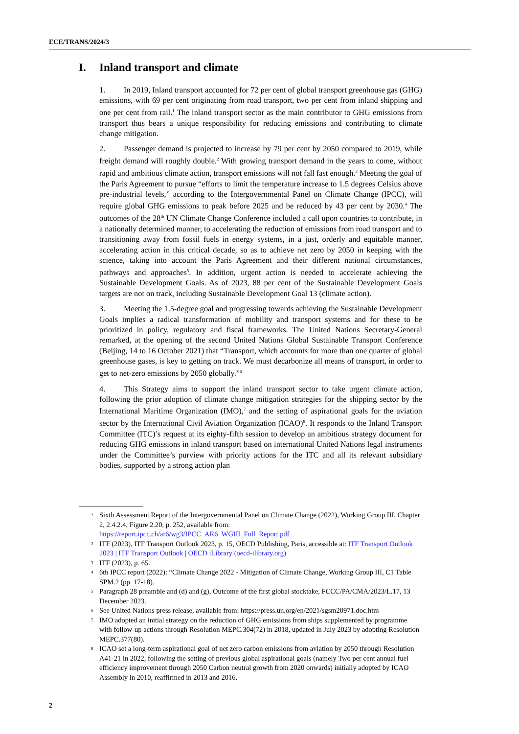ECE/TRANS/2024/3
I. Inland transport and climate
1. In 2019, Inland transport accounted for 72 per cent of global transport greenhouse gas (GHG) emissions, with 69 per cent originating from road transport, two per cent from inland shipping and one per cent from rail.<sup>1</sup> The inland transport sector as the main contributor to GHG emissions from transport thus bears a unique responsibility for reducing emissions and contributing to climate change mitigation.
2. Passenger demand is projected to increase by 79 per cent by 2050 compared to 2019, while freight demand will roughly double.<sup>2</sup> With growing transport demand in the years to come, without rapid and ambitious climate action, transport emissions will not fall fast enough.<sup>3</sup> Meeting the goal of the Paris Agreement to pursue “efforts to limit the temperature increase to 1.5 degrees Celsius above pre-industrial levels,” according to the Intergovernmental Panel on Climate Change (IPCC), will require global GHG emissions to peak before 2025 and be reduced by 43 per cent by 2030.<sup>4</sup> The outcomes of the 28<sup>th</sup> UN Climate Change Conference included a call upon countries to contribute, in a nationally determined manner, to accelerating the reduction of emissions from road transport and to transitioning away from fossil fuels in energy systems, in a just, orderly and equitable manner, accelerating action in this critical decade, so as to achieve net zero by 2050 in keeping with the science, taking into account the Paris Agreement and their different national circumstances, pathways and approaches<sup>5</sup>. In addition, urgent action is needed to accelerate achieving the Sustainable Development Goals. As of 2023, 88 per cent of the Sustainable Development Goals targets are not on track, including Sustainable Development Goal 13 (climate action).
3. Meeting the 1.5-degree goal and progressing towards achieving the Sustainable Development Goals implies a radical transformation of mobility and transport systems and for these to be prioritized in policy, regulatory and fiscal frameworks. The United Nations Secretary-General remarked, at the opening of the second United Nations Global Sustainable Transport Conference (Beijing, 14 to 16 October 2021) that “Transport, which accounts for more than one quarter of global greenhouse gases, is key to getting on track. We must decarbonize all means of transport, in order to get to net-zero emissions by 2050 globally.”<sup>6</sup>
4. This Strategy aims to support the inland transport sector to take urgent climate action, following the prior adoption of climate change mitigation strategies for the shipping sector by the International Maritime Organization (IMO),<sup>7</sup> and the setting of aspirational goals for the aviation sector by the International Civil Aviation Organization (ICAO)<sup>8</sup>. It responds to the Inland Transport Committee (ITC)’s request at its eighty-fifth session to develop an ambitious strategy document for reducing GHG emissions in inland transport based on international United Nations legal instruments under the Committee’s purview with priority actions for the ITC and all its relevant subsidiary bodies, supported by a strong action plan
1 Sixth Assessment Report of the Intergovernmental Panel on Climate Change (2022), Working Group III, Chapter 2, 2.4.2.4, Figure 2.20, p. 252, available from: https://report.ipcc.ch/ar6/wg3/IPCC_AR6_WGIII_Full_Report.pdf
2 ITF (2023), ITF Transport Outlook 2023, p. 15, OECD Publishing, Paris, accessible at: ITF Transport Outlook 2023 | ITF Transport Outlook | OECD iLibrary (oecd-ilibrary.org)
3 ITF (2023), p. 65.
4 6th IPCC report (2022): “Climate Change 2022 - Mitigation of Climate Change, Working Group III, C1 Table SPM.2 (pp. 17-18).
5 Paragraph 28 preamble and (d) and (g), Outcome of the first global stocktake, FCCC/PA/CMA/2023/L.17, 13 December 2023.
6 See United Nations press release, available from: https://press.un.org/en/2021/sgsm20971.doc.htm
7 IMO adopted an initial strategy on the reduction of GHG emissions from ships supplemented by programme with follow-up actions through Resolution MEPC.304(72) in 2018, updated in July 2023 by adopting Resolution MEPC.377(80).
8 ICAO set a long-term aspirational goal of net zero carbon emissions from aviation by 2050 through Resolution A41-21 in 2022, following the setting of previous global aspirational goals (namely Two per cent annual fuel efficiency improvement through 2050 Carbon neutral growth from 2020 onwards) initially adopted by ICAO Assembly in 2010, reaffirmed in 2013 and 2016.
2